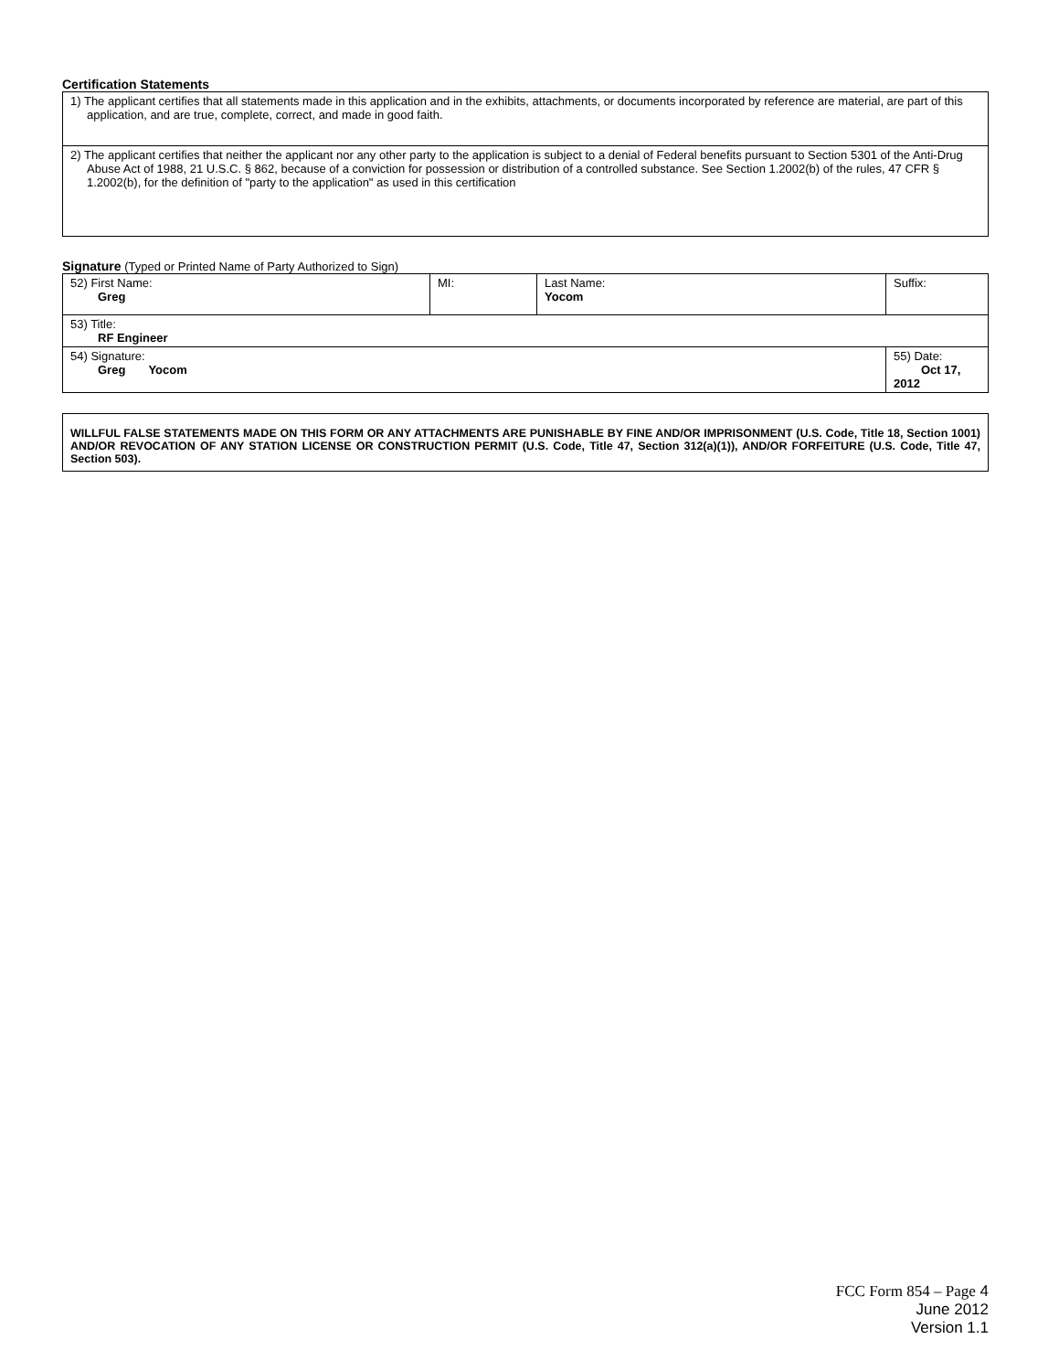Certification Statements
| 1) The applicant certifies that all statements made in this application and in the exhibits, attachments, or documents incorporated by reference are material, are part of this application, and are true, complete, correct, and made in good faith. |
| 2) The applicant certifies that neither the applicant nor any other party to the application is subject to a denial of Federal benefits pursuant to Section 5301 of the Anti-Drug Abuse Act of 1988, 21 U.S.C. § 862, because of a conviction for possession or distribution of a controlled substance. See Section 1.2002(b) of the rules, 47 CFR § 1.2002(b), for the definition of "party to the application" as used in this certification |
Signature (Typed or Printed Name of Party Authorized to Sign)
| 52) First Name: Greg | MI: | Last Name: Yocom | Suffix: |
| 53) Title: RF Engineer | | | |
| 54) Signature: Greg Yocom | | | 55) Date: Oct 17, 2012 |
| WILLFUL FALSE STATEMENTS MADE ON THIS FORM OR ANY ATTACHMENTS ARE PUNISHABLE BY FINE AND/OR IMPRISONMENT (U.S. Code, Title 18, Section 1001) AND/OR REVOCATION OF ANY STATION LICENSE OR CONSTRUCTION PERMIT (U.S. Code, Title 47, Section 312(a)(1)), AND/OR FORFEITURE (U.S. Code, Title 47, Section 503). |
FCC Form 854 – Page 4
June 2012
Version 1.1